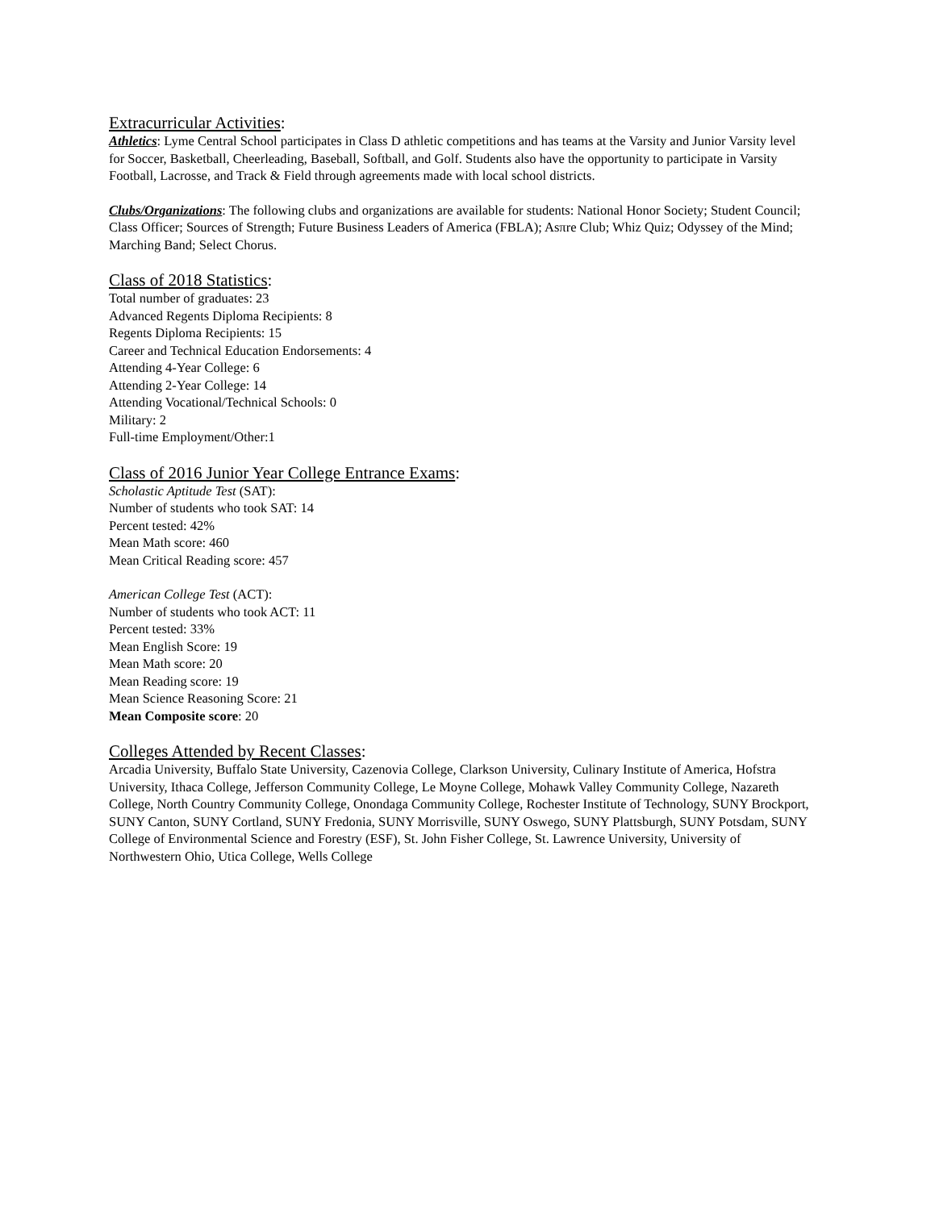Extracurricular Activities:
Athletics: Lyme Central School participates in Class D athletic competitions and has teams at the Varsity and Junior Varsity level for Soccer, Basketball, Cheerleading, Baseball, Softball, and Golf. Students also have the opportunity to participate in Varsity Football, Lacrosse, and Track & Field through agreements made with local school districts.
Clubs/Organizations: The following clubs and organizations are available for students: National Honor Society; Student Council; Class Officer; Sources of Strength; Future Business Leaders of America (FBLA); Asπre Club; Whiz Quiz; Odyssey of the Mind; Marching Band; Select Chorus.
Class of 2018 Statistics:
Total number of graduates: 23
Advanced Regents Diploma Recipients: 8
Regents Diploma Recipients: 15
Career and Technical Education Endorsements: 4
Attending 4-Year College: 6
Attending 2-Year College: 14
Attending Vocational/Technical Schools: 0
Military: 2
Full-time Employment/Other:1
Class of 2016 Junior Year College Entrance Exams:
Scholastic Aptitude Test (SAT):
Number of students who took SAT: 14
Percent tested: 42%
Mean Math score: 460
Mean Critical Reading score: 457
American College Test (ACT):
Number of students who took ACT: 11
Percent tested: 33%
Mean English Score: 19
Mean Math score: 20
Mean Reading score: 19
Mean Science Reasoning Score: 21
Mean Composite score: 20
Colleges Attended by Recent Classes:
Arcadia University, Buffalo State University, Cazenovia College, Clarkson University, Culinary Institute of America, Hofstra University, Ithaca College, Jefferson Community College, Le Moyne College, Mohawk Valley Community College, Nazareth College, North Country Community College, Onondaga Community College, Rochester Institute of Technology, SUNY Brockport, SUNY Canton, SUNY Cortland, SUNY Fredonia, SUNY Morrisville, SUNY Oswego, SUNY Plattsburgh, SUNY Potsdam, SUNY College of Environmental Science and Forestry (ESF), St. John Fisher College, St. Lawrence University, University of Northwestern Ohio, Utica College, Wells College